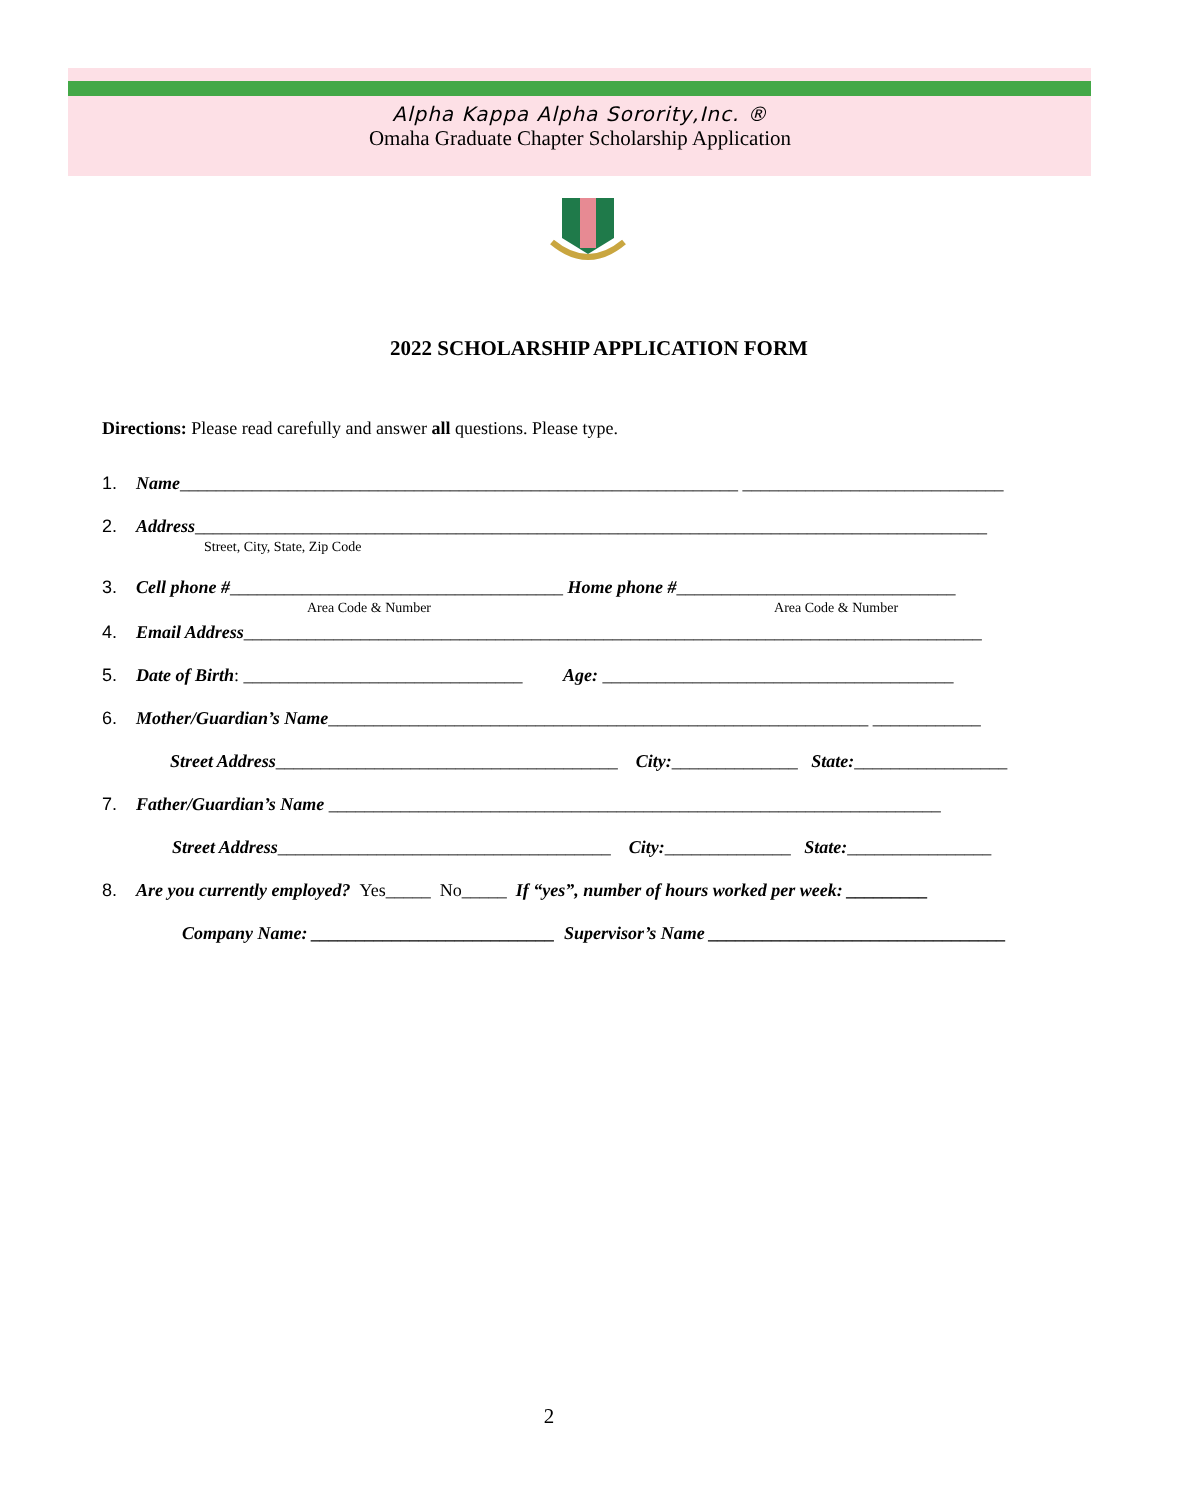Alpha Kappa Alpha Sorority,Inc. ®
Omaha Graduate Chapter Scholarship Application
2022 SCHOLARSHIP APPLICATION FORM
Directions: Please read carefully and answer all questions. Please type.
1. Name______________________________________________________________ _____________________________
2. Address________________________________________________________________________________________
Street, City, State, Zip Code
3. Cell phone #_____________________________________ Home phone #_______________________________
Area Code & Number Area Code & Number
4. Email Address__________________________________________________________________________________
5. Date of Birth: _______________________________ Age: _______________________________________
6. Mother/Guardian’s Name____________________________________________________________ ____________
Street Address______________________________________ City:______________ State:_________________
7. Father/Guardian’s Name ____________________________________________________________________
Street Address_____________________________________ City:______________ State:________________
8. Are you currently employed? Yes_____ No_____ If “yes”, number of hours worked per week: _________
Company Name: ___________________________ Supervisor’s Name _________________________________
2